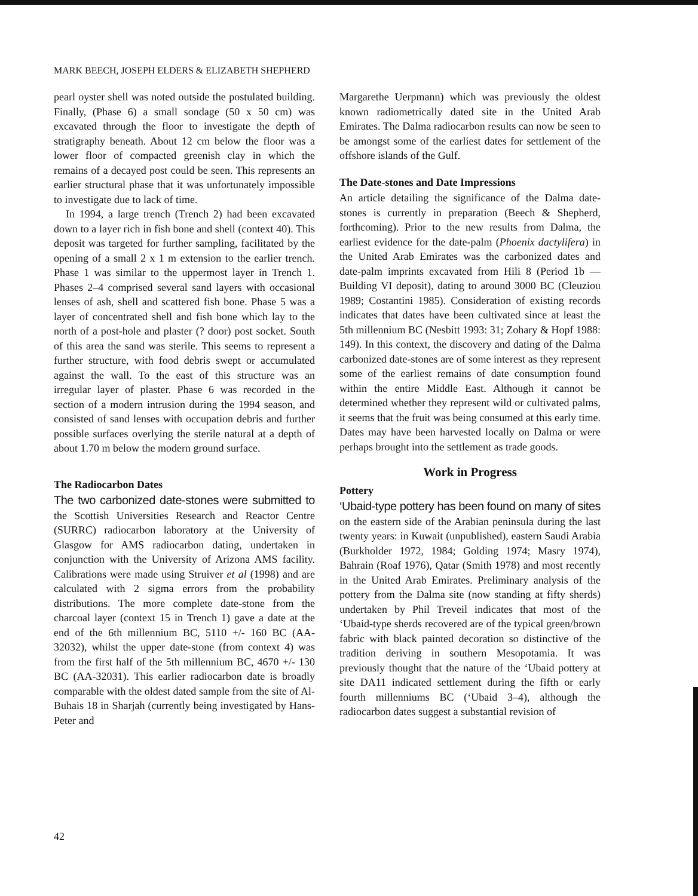MARK BEECH, JOSEPH ELDERS & ELIZABETH SHEPHERD
pearl oyster shell was noted outside the postulated building. Finally, (Phase 6) a small sondage (50 x 50 cm) was excavated through the floor to investigate the depth of stratigraphy beneath. About 12 cm below the floor was a lower floor of compacted greenish clay in which the remains of a decayed post could be seen. This represents an earlier structural phase that it was unfortunately impossible to investigate due to lack of time.
In 1994, a large trench (Trench 2) had been excavated down to a layer rich in fish bone and shell (context 40). This deposit was targeted for further sampling, facilitated by the opening of a small 2 x 1 m extension to the earlier trench. Phase 1 was similar to the uppermost layer in Trench 1. Phases 2–4 comprised several sand layers with occasional lenses of ash, shell and scattered fish bone. Phase 5 was a layer of concentrated shell and fish bone which lay to the north of a post-hole and plaster (? door) post socket. South of this area the sand was sterile. This seems to represent a further structure, with food debris swept or accumulated against the wall. To the east of this structure was an irregular layer of plaster. Phase 6 was recorded in the section of a modern intrusion during the 1994 season, and consisted of sand lenses with occupation debris and further possible surfaces overlying the sterile natural at a depth of about 1.70 m below the modern ground surface.
The Radiocarbon Dates
The two carbonized date-stones were submitted to the Scottish Universities Research and Reactor Centre (SURRC) radiocarbon laboratory at the University of Glasgow for AMS radiocarbon dating, undertaken in conjunction with the University of Arizona AMS facility. Calibrations were made using Struiver et al (1998) and are calculated with 2 sigma errors from the probability distributions. The more complete date-stone from the charcoal layer (context 15 in Trench 1) gave a date at the end of the 6th millennium BC, 5110 +/- 160 BC (AA-32032), whilst the upper date-stone (from context 4) was from the first half of the 5th millennium BC, 4670 +/- 130 BC (AA-32031). This earlier radiocarbon date is broadly comparable with the oldest dated sample from the site of Al-Buhais 18 in Sharjah (currently being investigated by Hans-Peter and
Margarethe Uerpmann) which was previously the oldest known radiometrically dated site in the United Arab Emirates. The Dalma radiocarbon results can now be seen to be amongst some of the earliest dates for settlement of the offshore islands of the Gulf.
The Date-stones and Date Impressions
An article detailing the significance of the Dalma date-stones is currently in preparation (Beech & Shepherd, forthcoming). Prior to the new results from Dalma, the earliest evidence for the date-palm (Phoenix dactylifera) in the United Arab Emirates was the carbonized dates and date-palm imprints excavated from Hili 8 (Period 1b — Building VI deposit), dating to around 3000 BC (Cleuziou 1989; Costantini 1985). Consideration of existing records indicates that dates have been cultivated since at least the 5th millennium BC (Nesbitt 1993: 31; Zohary & Hopf 1988: 149). In this context, the discovery and dating of the Dalma carbonized date-stones are of some interest as they represent some of the earliest remains of date consumption found within the entire Middle East. Although it cannot be determined whether they represent wild or cultivated palms, it seems that the fruit was being consumed at this early time. Dates may have been harvested locally on Dalma or were perhaps brought into the settlement as trade goods.
Work in Progress
Pottery
‘Ubaid-type pottery has been found on many of sites on the eastern side of the Arabian peninsula during the last twenty years: in Kuwait (unpublished), eastern Saudi Arabia (Burkholder 1972, 1984; Golding 1974; Masry 1974), Bahrain (Roaf 1976), Qatar (Smith 1978) and most recently in the United Arab Emirates. Preliminary analysis of the pottery from the Dalma site (now standing at fifty sherds) undertaken by Phil Treveil indicates that most of the ‘Ubaid-type sherds recovered are of the typical green/brown fabric with black painted decoration so distinctive of the tradition deriving in southern Mesopotamia. It was previously thought that the nature of the ‘Ubaid pottery at site DA11 indicated settlement during the fifth or early fourth millenniums BC (‘Ubaid 3–4), although the radiocarbon dates suggest a substantial revision of
42